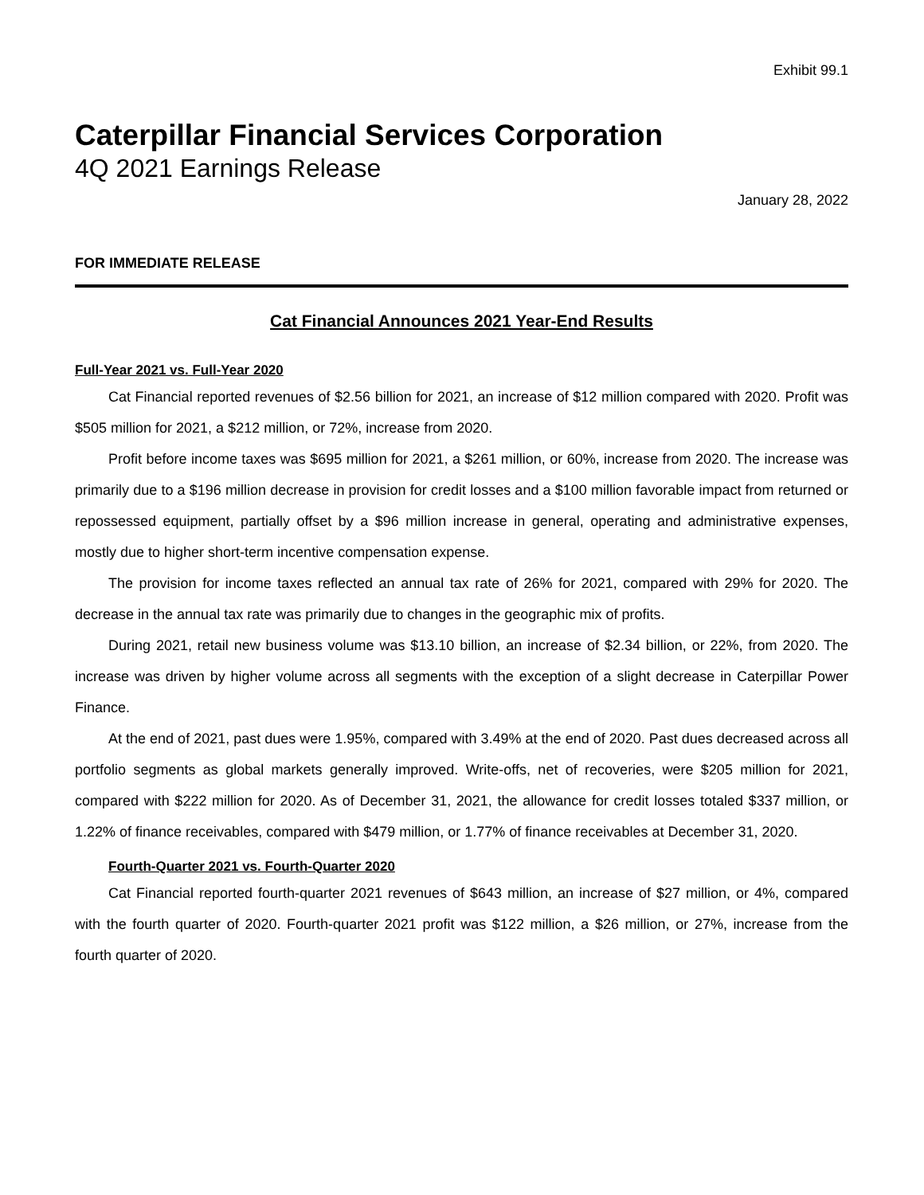Exhibit 99.1
Caterpillar Financial Services Corporation
4Q 2021 Earnings Release
January 28, 2022
FOR IMMEDIATE RELEASE
Cat Financial Announces 2021 Year-End Results
Full-Year 2021 vs. Full-Year 2020
Cat Financial reported revenues of $2.56 billion for 2021, an increase of $12 million compared with 2020. Profit was $505 million for 2021, a $212 million, or 72%, increase from 2020.
Profit before income taxes was $695 million for 2021, a $261 million, or 60%, increase from 2020. The increase was primarily due to a $196 million decrease in provision for credit losses and a $100 million favorable impact from returned or repossessed equipment, partially offset by a $96 million increase in general, operating and administrative expenses, mostly due to higher short-term incentive compensation expense.
The provision for income taxes reflected an annual tax rate of 26% for 2021, compared with 29% for 2020. The decrease in the annual tax rate was primarily due to changes in the geographic mix of profits.
During 2021, retail new business volume was $13.10 billion, an increase of $2.34 billion, or 22%, from 2020. The increase was driven by higher volume across all segments with the exception of a slight decrease in Caterpillar Power Finance.
At the end of 2021, past dues were 1.95%, compared with 3.49% at the end of 2020. Past dues decreased across all portfolio segments as global markets generally improved. Write-offs, net of recoveries, were $205 million for 2021, compared with $222 million for 2020. As of December 31, 2021, the allowance for credit losses totaled $337 million, or 1.22% of finance receivables, compared with $479 million, or 1.77% of finance receivables at December 31, 2020.
Fourth-Quarter 2021 vs. Fourth-Quarter 2020
Cat Financial reported fourth-quarter 2021 revenues of $643 million, an increase of $27 million, or 4%, compared with the fourth quarter of 2020. Fourth-quarter 2021 profit was $122 million, a $26 million, or 27%, increase from the fourth quarter of 2020.